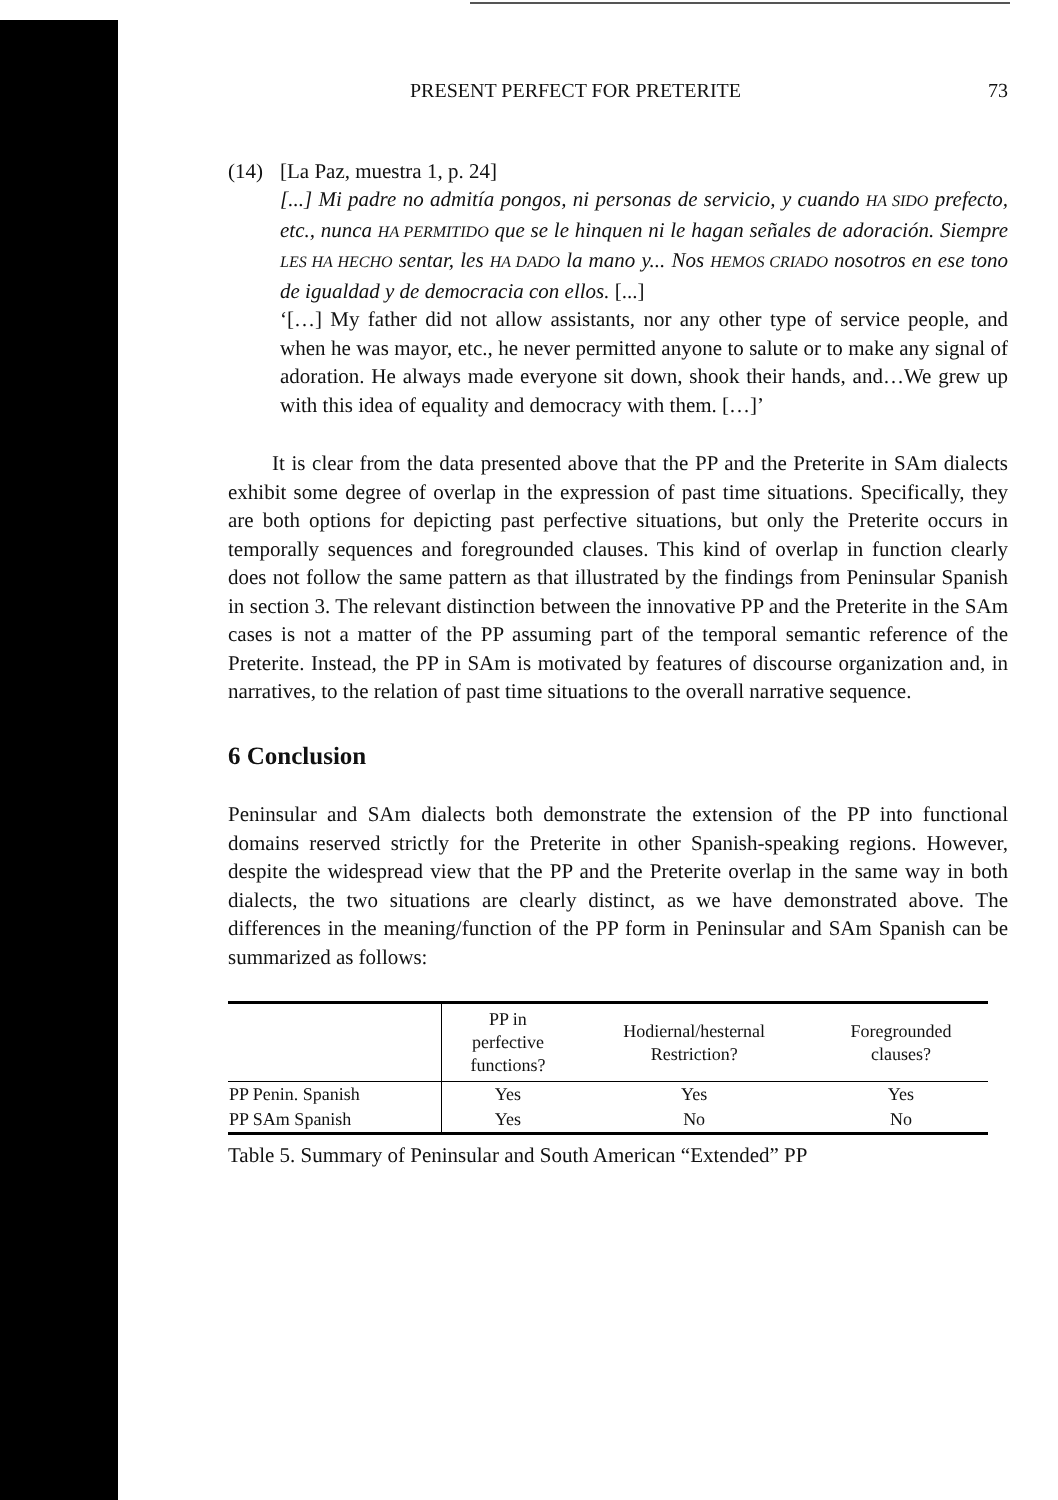PRESENT PERFECT FOR PRETERITE 73
(14) [La Paz, muestra 1, p. 24]
[...] Mi padre no admitía pongos, ni personas de servicio, y cuando HA SIDO prefecto, etc., nunca HA PERMITIDO que se le hinquen ni le hagan señales de adoración. Siempre LES HA HECHO sentar, les HA DADO la mano y... Nos HEMOS CRIADO nosotros en ese tono de igualdad y de democracia con ellos. [...]
‘[…] My father did not allow assistants, nor any other type of service people, and when he was mayor, etc., he never permitted anyone to salute or to make any signal of adoration. He always made everyone sit down, shook their hands, and…We grew up with this idea of equality and democracy with them. […]’
It is clear from the data presented above that the PP and the Preterite in SAm dialects exhibit some degree of overlap in the expression of past time situations. Specifically, they are both options for depicting past perfective situations, but only the Preterite occurs in temporally sequences and foregrounded clauses. This kind of overlap in function clearly does not follow the same pattern as that illustrated by the findings from Peninsular Spanish in section 3. The relevant distinction between the innovative PP and the Preterite in the SAm cases is not a matter of the PP assuming part of the temporal semantic reference of the Preterite. Instead, the PP in SAm is motivated by features of discourse organization and, in narratives, to the relation of past time situations to the overall narrative sequence.
6 Conclusion
Peninsular and SAm dialects both demonstrate the extension of the PP into functional domains reserved strictly for the Preterite in other Spanish-speaking regions. However, despite the widespread view that the PP and the Preterite overlap in the same way in both dialects, the two situations are clearly distinct, as we have demonstrated above. The differences in the meaning/function of the PP form in Peninsular and SAm Spanish can be summarized as follows:
| | PP in perfective functions? | Hodiernal/hesternal Restriction? | Foregrounded clauses? |
| --- | --- | --- | --- |
| PP Penin. Spanish | Yes | Yes | Yes |
| PP SAm Spanish | Yes | No | No |
Table 5. Summary of Peninsular and South American “Extended” PP